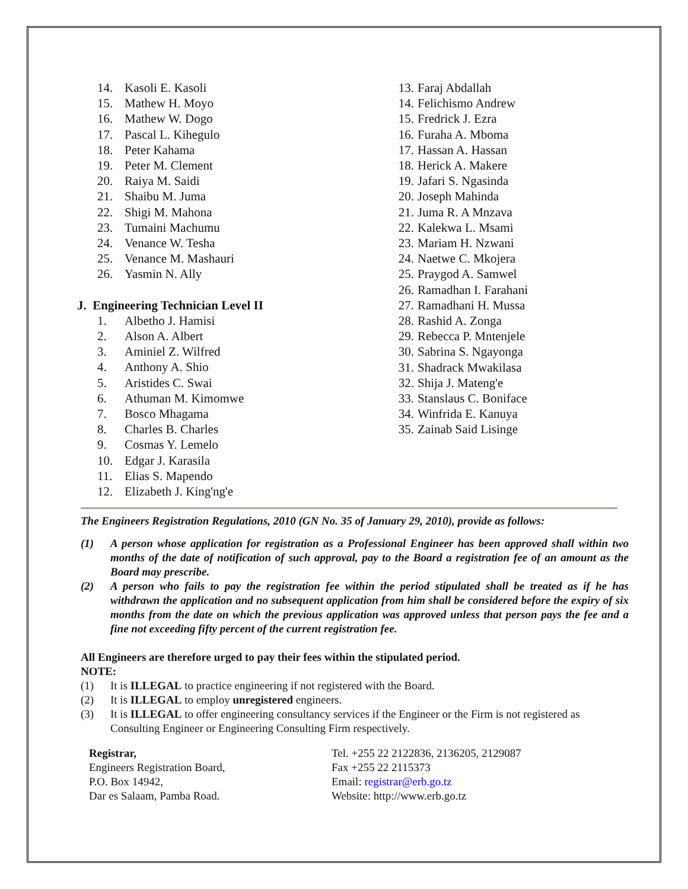14. Kasoli E. Kasoli
15. Mathew H. Moyo
16. Mathew W. Dogo
17. Pascal L. Kihegulo
18. Peter Kahama
19. Peter M. Clement
20. Raiya M. Saidi
21. Shaibu M. Juma
22. Shigi M. Mahona
23. Tumaini Machumu
24. Venance W. Tesha
25. Venance M. Mashauri
26. Yasmin N. Ally
J. Engineering Technician Level II
1. Albetho J. Hamisi
2. Alson A. Albert
3. Aminiel Z. Wilfred
4. Anthony A. Shio
5. Aristides C. Swai
6. Athuman M. Kimomwe
7. Bosco Mhagama
8. Charles B. Charles
9. Cosmas Y. Lemelo
10. Edgar J. Karasila
11. Elias S. Mapendo
12. Elizabeth J. King'ng'e
13. Faraj Abdallah
14. Felichismo Andrew
15. Fredrick J. Ezra
16. Furaha A. Mboma
17. Hassan A. Hassan
18. Herick A. Makere
19. Jafari S. Ngasinda
20. Joseph Mahinda
21. Juma R. A Mnzava
22. Kalekwa L. Msami
23. Mariam H. Nzwani
24. Naetwe C. Mkojera
25. Praygod A. Samwel
26. Ramadhan I. Farahani
27. Ramadhani H. Mussa
28. Rashid A. Zonga
29. Rebecca P. Mntenjele
30. Sabrina S. Ngayonga
31. Shadrack Mwakilasa
32. Shija J. Mateng'e
33. Stanslaus C. Boniface
34. Winfrida E. Kanuya
35. Zainab Said Lisinge
The Engineers Registration Regulations, 2010 (GN No. 35 of January 29, 2010), provide as follows:
(1) A person whose application for registration as a Professional Engineer has been approved shall within two months of the date of notification of such approval, pay to the Board a registration fee of an amount as the Board may prescribe.
(2) A person who fails to pay the registration fee within the period stipulated shall be treated as if he has withdrawn the application and no subsequent application from him shall be considered before the expiry of six months from the date on which the previous application was approved unless that person pays the fee and a fine not exceeding fifty percent of the current registration fee.
All Engineers are therefore urged to pay their fees within the stipulated period.
NOTE:
(1) It is ILLEGAL to practice engineering if not registered with the Board.
(2) It is ILLEGAL to employ unregistered engineers.
(3) It is ILLEGAL to offer engineering consultancy services if the Engineer or the Firm is not registered as Consulting Engineer or Engineering Consulting Firm respectively.
Registrar,
Engineers Registration Board,
P.O. Box 14942,
Dar es Salaam, Pamba Road.
Tel. +255 22 2122836, 2136205, 2129087
Fax +255 22 2115373
Email: registrar@erb.go.tz
Website: http://www.erb.go.tz